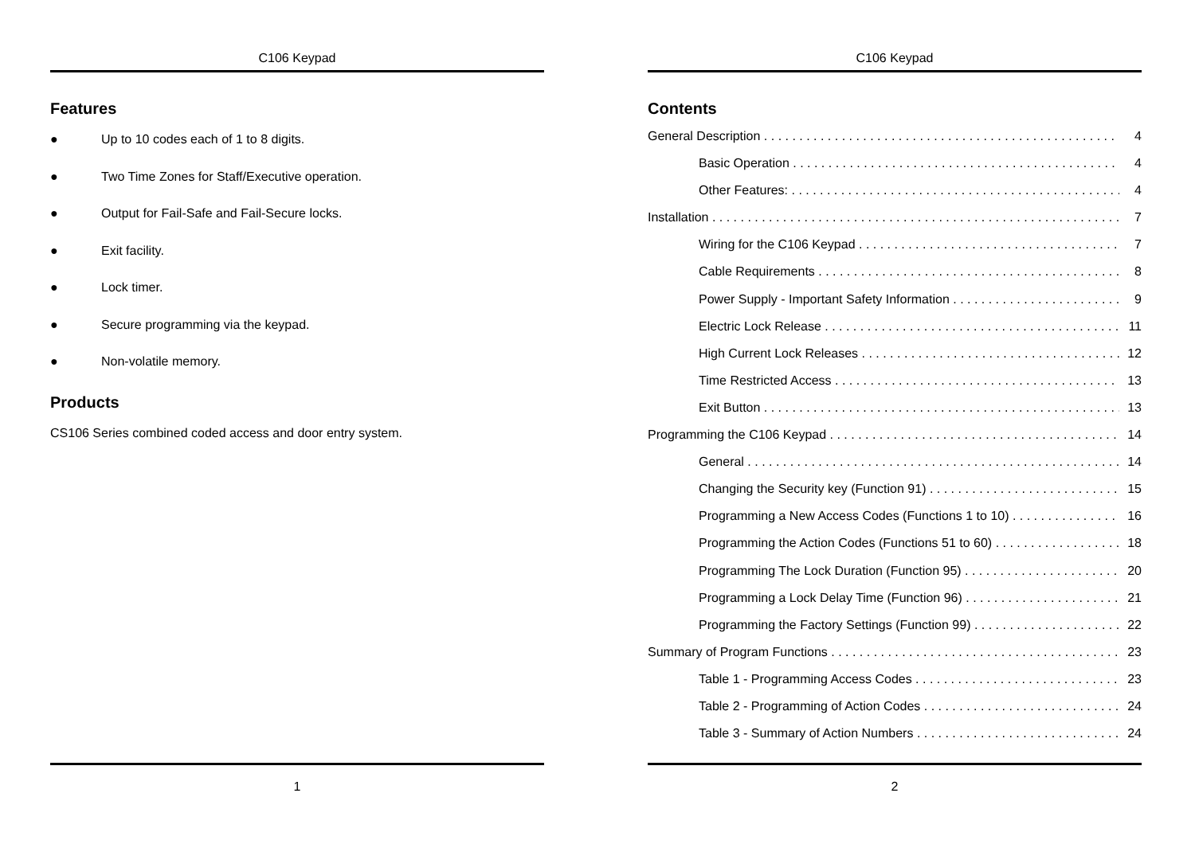C106 Keypad
Features
● Up to 10 codes each of 1 to 8 digits.
● Two Time Zones for Staff/Executive operation.
● Output for Fail-Safe and Fail-Secure locks.
● Exit facility.
● Lock timer.
● Secure programming via the keypad.
● Non-volatile memory.
Products
CS106 Series combined coded access and door entry system.
1
C106 Keypad
Contents
General Description 4
Basic Operation 4
Other Features: 4
Installation 7
Wiring for the C106 Keypad 7
Cable Requirements 8
Power Supply - Important Safety Information 9
Electric Lock Release 11
High Current Lock Releases 12
Time Restricted Access 13
Exit Button 13
Programming the C106 Keypad 14
General 14
Changing the Security key (Function 91) 15
Programming a New Access Codes (Functions 1 to 10) 16
Programming the Action Codes (Functions 51 to 60) 18
Programming The Lock Duration (Function 95) 20
Programming a Lock Delay Time (Function 96) 21
Programming the Factory Settings (Function 99) 22
Summary of Program Functions 23
Table 1 - Programming Access Codes 23
Table 2 - Programming of Action Codes 24
Table 3 - Summary of Action Numbers 24
2